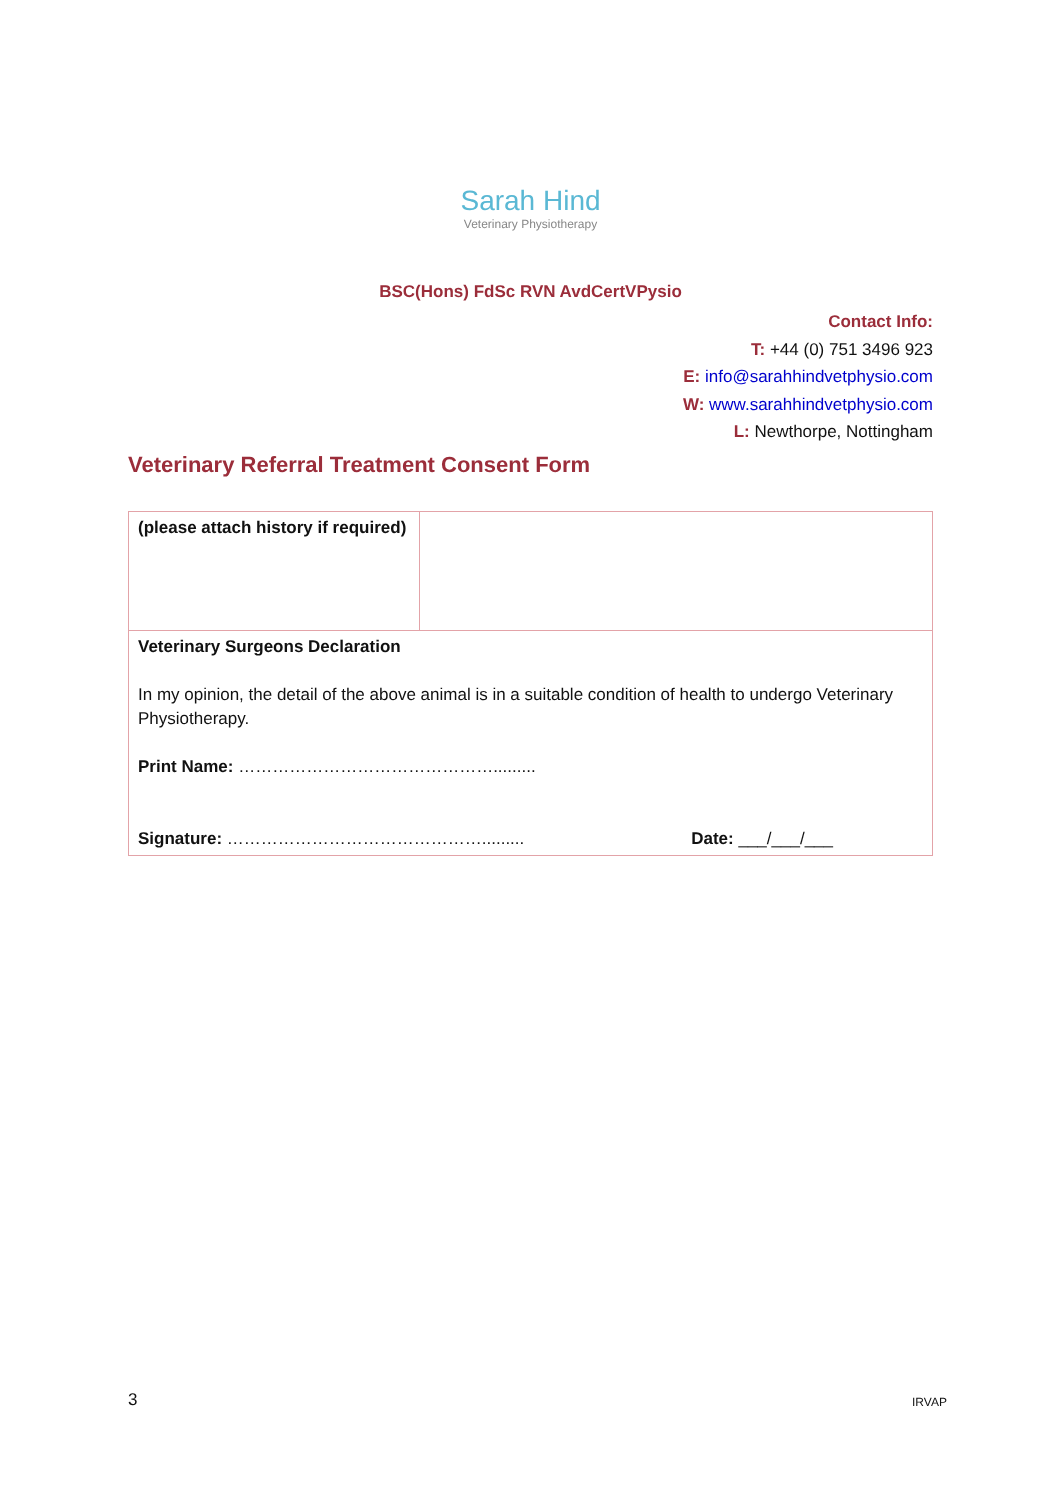Sarah Hind
Veterinary Physiotherapy
BSC(Hons) FdSc RVN AvdCertVPysio
Contact Info:
T: +44 (0) 751 3496 923
E: info@sarahhindvetphysio.com
W: www.sarahhindvetphysio.com
L: Newthorpe, Nottingham
Veterinary Referral Treatment Consent Form
| (please attach history if required) | |
| Veterinary Surgeons Declaration In my opinion, the detail of the above animal is in a suitable condition of health to undergo Veterinary Physiotherapy. Print Name: ………………………………………......... Signature: ………………………………………......... Date: ___/___/___ | |
3 IRVAP